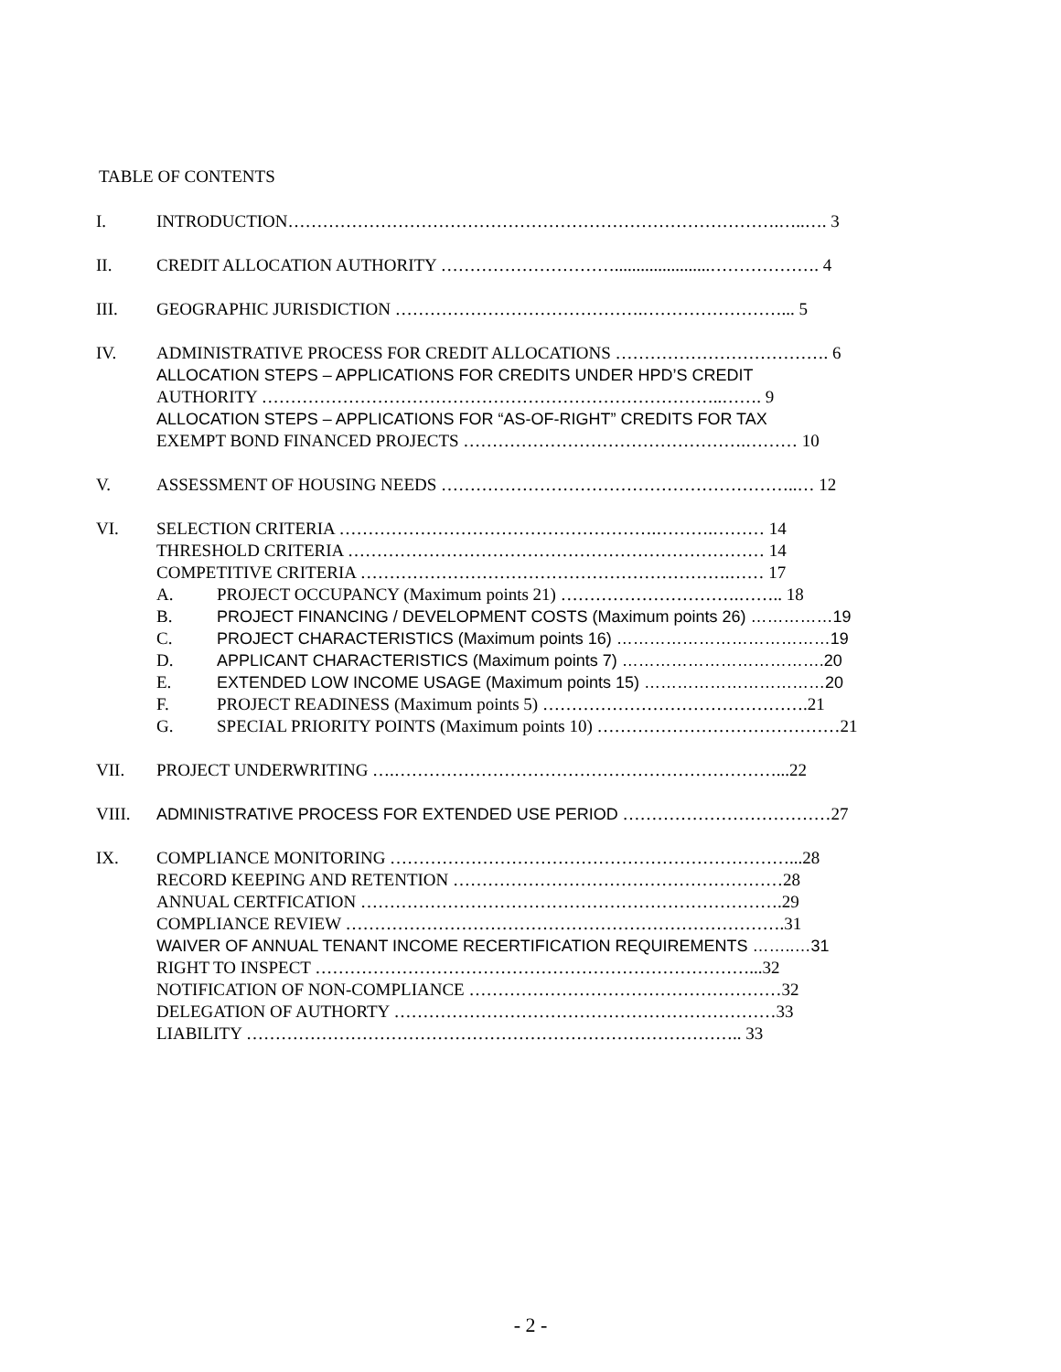TABLE OF CONTENTS
I. INTRODUCTION………………………………………………………………………….…..…. 3
II. CREDIT ALLOCATION AUTHORITY …………………………......................………………. 4
III. GEOGRAPHIC JURISDICTION …………………………………….……………………... 5
IV. ADMINISTRATIVE PROCESS FOR CREDIT ALLOCATIONS ………………………………. 6
ALLOCATION STEPS – APPLICATIONS FOR CREDITS UNDER HPD’S CREDIT
AUTHORITY ……………………………………………………………………..……. 9
ALLOCATION STEPS – APPLICATIONS FOR “AS-OF-RIGHT” CREDITS FOR TAX
EXEMPT BOND FINANCED PROJECTS ………………………………………….……… 10
V. ASSESSMENT OF HOUSING NEEDS ……………………………………………………..… 12
VI. SELECTION CRITERIA ……………………………………………….……….……… 14
THRESHOLD CRITERIA ……………………………………………………………… 14
COMPETITIVE CRITERIA ……………………………………………………….…… 17
A. PROJECT OCCUPANCY (Maximum points 21) ………………………….…….. 18
B. PROJECT FINANCING / DEVELOPMENT COSTS (Maximum points 26) ……………19
C. PROJECT CHARACTERISTICS (Maximum points 16) …………………………………19
D. APPLICANT CHARACTERISTICS (Maximum points 7) ……………………………….20
E. EXTENDED LOW INCOME USAGE (Maximum points 15) ……………………………20
F. PROJECT READINESS (Maximum points 5) ……………………………………….21
G. SPECIAL PRIORITY POINTS (Maximum points 10) ……………………………………21
VII. PROJECT UNDERWRITING ….…………………………………………………………...22
VIII. ADMINISTRATIVE PROCESS FOR EXTENDED USE PERIOD ………………………………27
IX. COMPLIANCE MONITORING ……………………………………………………………...28
RECORD KEEPING AND RETENTION …………………………………………………28
ANNUAL CERTFICATION ……………………………………………………………….29
COMPLIANCE REVIEW ………………………………………………………………….31
WAIVER OF ANNUAL TENANT INCOME RECERTIFICATION REQUIREMENTS ……..…31
RIGHT TO INSPECT …………………………………………………………………...32
NOTIFICATION OF NON-COMPLIANCE ………………………………………………32
DELEGATION OF AUTHORTY …………………………………………………………33
LIABILITY ………………………………………………………………………….. 33
- 2 -